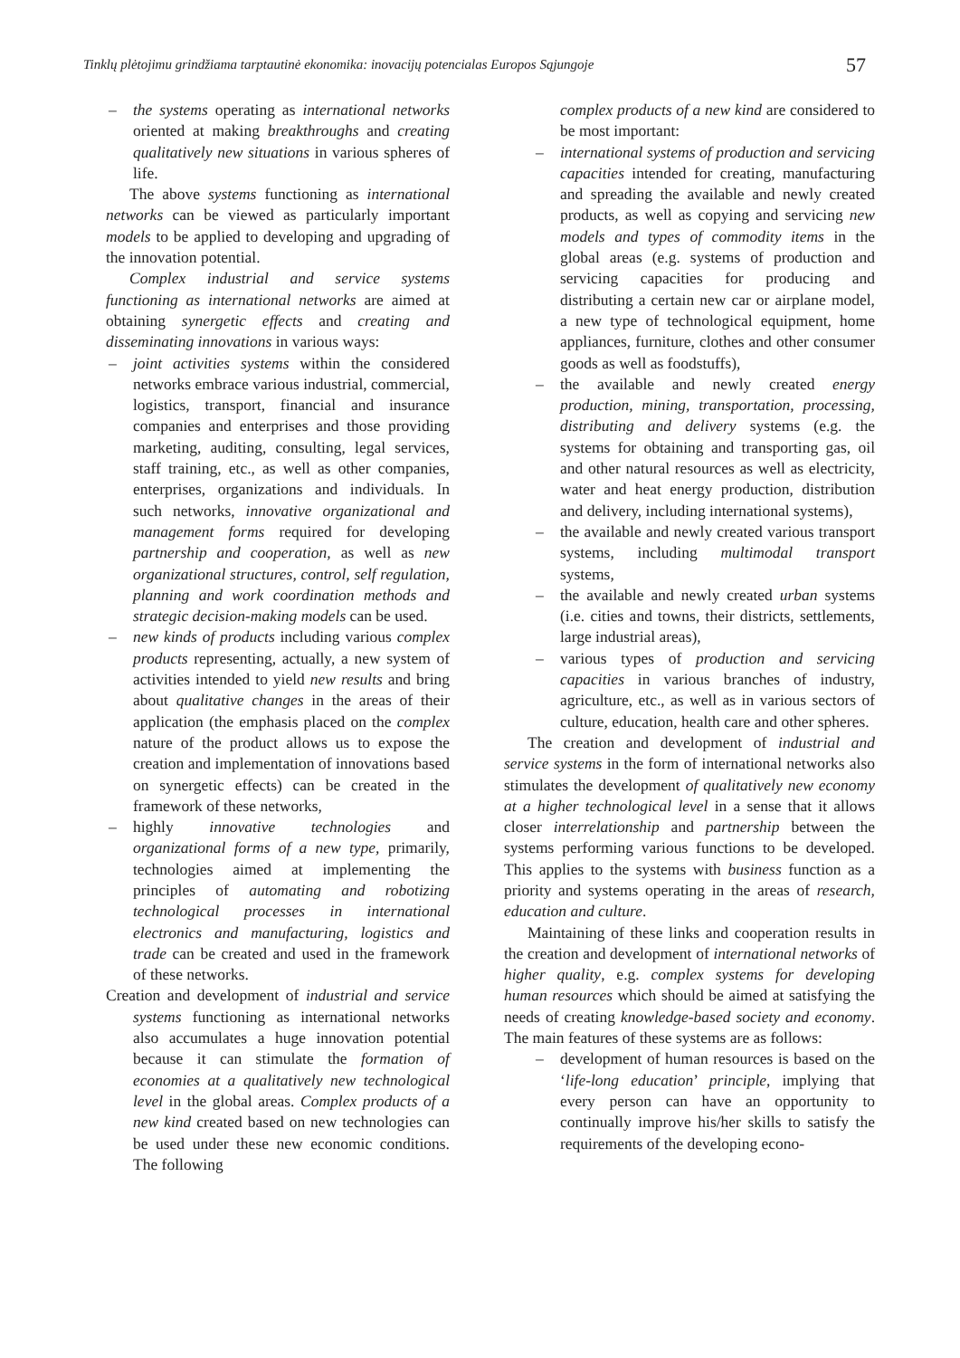Tinklų plėtojimu grindžiama tarptautinė ekonomika: inovacijų potencialas Europos Sąjungoje 57
– the systems operating as international networks oriented at making breakthroughs and creating qualitatively new situations in various spheres of life.
The above systems functioning as international networks can be viewed as particularly important models to be applied to developing and upgrading of the innovation potential.
Complex industrial and service systems functioning as international networks are aimed at obtaining synergetic effects and creating and disseminating innovations in various ways:
– joint activities systems within the considered networks embrace various industrial, commercial, logistics, transport, financial and insurance companies and enterprises and those providing marketing, auditing, consulting, legal services, staff training, etc., as well as other companies, enterprises, organizations and individuals. In such networks, innovative organizational and management forms required for developing partnership and cooperation, as well as new organizational structures, control, self regulation, planning and work coordination methods and strategic decision-making models can be used.
– new kinds of products including various complex products representing, actually, a new system of activities intended to yield new results and bring about qualitative changes in the areas of their application (the emphasis placed on the complex nature of the product allows us to expose the creation and implementation of innovations based on synergetic effects) can be created in the framework of these networks,
– highly innovative technologies and organizational forms of a new type, primarily, technologies aimed at implementing the principles of automating and robotizing technological processes in international electronics and manufacturing, logistics and trade can be created and used in the framework of these networks.
Creation and development of industrial and service systems functioning as international networks also accumulates a huge innovation potential because it can stimulate the formation of economies at a qualitatively new technological level in the global areas. Complex products of a new kind created based on new technologies can be used under these new economic conditions. The following
complex products of a new kind are considered to be most important:
– international systems of production and servicing capacities intended for creating, manufacturing and spreading the available and newly created products, as well as copying and servicing new models and types of commodity items in the global areas (e.g. systems of production and servicing capacities for producing and distributing a certain new car or airplane model, a new type of technological equipment, home appliances, furniture, clothes and other consumer goods as well as foodstuffs),
– the available and newly created energy production, mining, transportation, processing, distributing and delivery systems (e.g. the systems for obtaining and transporting gas, oil and other natural resources as well as electricity, water and heat energy production, distribution and delivery, including international systems),
– the available and newly created various transport systems, including multimodal transport systems,
– the available and newly created urban systems (i.e. cities and towns, their districts, settlements, large industrial areas),
– various types of production and servicing capacities in various branches of industry, agriculture, etc., as well as in various sectors of culture, education, health care and other spheres.
The creation and development of industrial and service systems in the form of international networks also stimulates the development of qualitatively new economy at a higher technological level in a sense that it allows closer interrelationship and partnership between the systems performing various functions to be developed. This applies to the systems with business function as a priority and systems operating in the areas of research, education and culture.
Maintaining of these links and cooperation results in the creation and development of international networks of higher quality, e.g. complex systems for developing human resources which should be aimed at satisfying the needs of creating knowledge-based society and economy. The main features of these systems are as follows:
– development of human resources is based on the ‘life-long education’ principle, implying that every person can have an opportunity to continually improve his/her skills to satisfy the requirements of the developing econo-